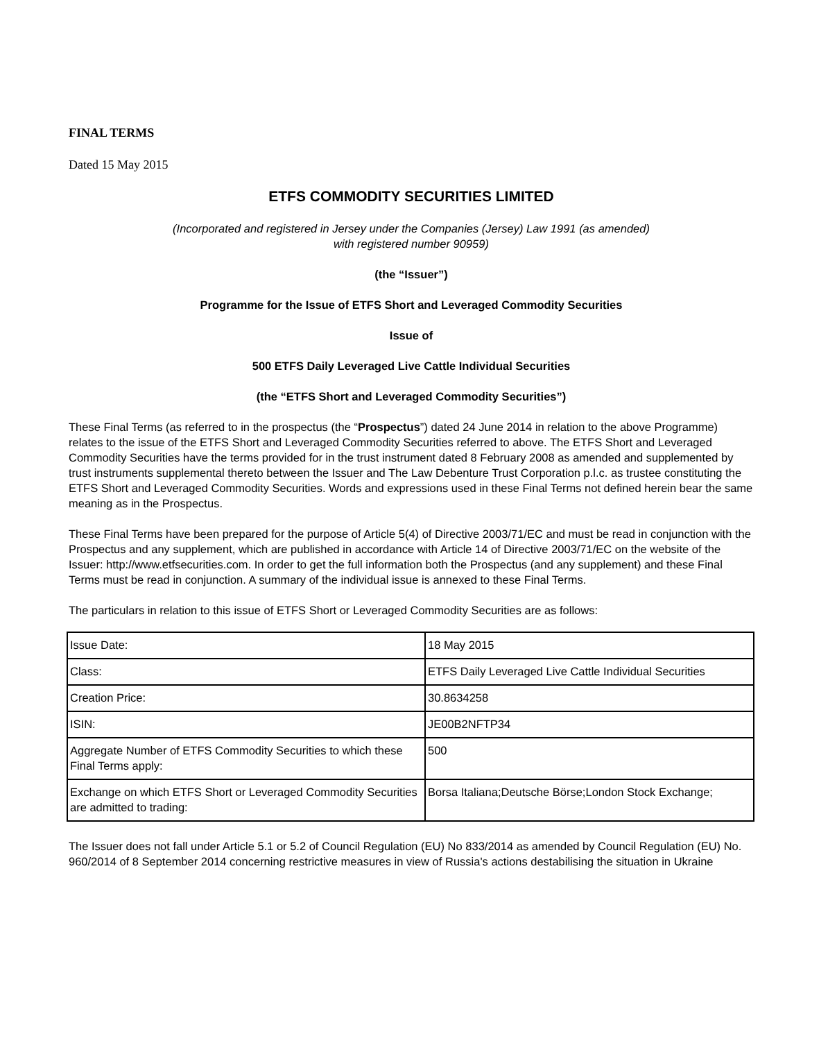FINAL TERMS
Dated 15 May 2015
ETFS COMMODITY SECURITIES LIMITED
(Incorporated and registered in Jersey under the Companies (Jersey) Law 1991 (as amended)
with registered number 90959)
(the “Issuer”)
Programme for the Issue of ETFS Short and Leveraged Commodity Securities
Issue of
500 ETFS Daily Leveraged Live Cattle Individual Securities
(the “ETFS Short and Leveraged Commodity Securities”)
These Final Terms (as referred to in the prospectus (the “Prospectus”) dated 24 June 2014 in relation to the above Programme) relates to the issue of the ETFS Short and Leveraged Commodity Securities referred to above. The ETFS Short and Leveraged Commodity Securities have the terms provided for in the trust instrument dated 8 February 2008 as amended and supplemented by trust instruments supplemental thereto between the Issuer and The Law Debenture Trust Corporation p.l.c. as trustee constituting the ETFS Short and Leveraged Commodity Securities. Words and expressions used in these Final Terms not defined herein bear the same meaning as in the Prospectus.
These Final Terms have been prepared for the purpose of Article 5(4) of Directive 2003/71/EC and must be read in conjunction with the Prospectus and any supplement, which are published in accordance with Article 14 of Directive 2003/71/EC on the website of the Issuer: http://www.etfsecurities.com. In order to get the full information both the Prospectus (and any supplement) and these Final Terms must be read in conjunction. A summary of the individual issue is annexed to these Final Terms.
The particulars in relation to this issue of ETFS Short or Leveraged Commodity Securities are as follows:
| Issue Date: | 18 May 2015 |
| Class: | ETFS Daily Leveraged Live Cattle Individual Securities |
| Creation Price: | 30.8634258 |
| ISIN: | JE00B2NFTP34 |
| Aggregate Number of ETFS Commodity Securities to which these Final Terms apply: | 500 |
| Exchange on which ETFS Short or Leveraged Commodity Securities are admitted to trading: | Borsa Italiana;Deutsche Börse;London Stock Exchange; |
The Issuer does not fall under Article 5.1 or 5.2 of Council Regulation (EU) No 833/2014 as amended by Council Regulation (EU) No. 960/2014 of 8 September 2014 concerning restrictive measures in view of Russia's actions destabilising the situation in Ukraine